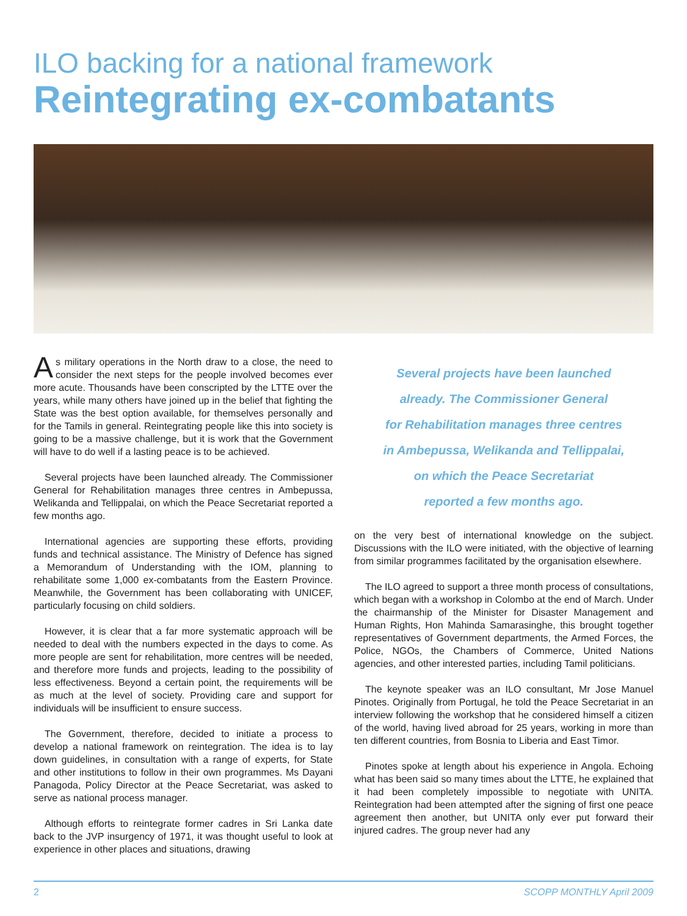ILO backing for a national framework
Reintegrating ex-combatants
As military operations in the North draw to a close, the need to consider the next steps for the people involved becomes ever more acute. Thousands have been conscripted by the LTTE over the years, while many others have joined up in the belief that fighting the State was the best option available, for themselves personally and for the Tamils in general. Reintegrating people like this into society is going to be a massive challenge, but it is work that the Government will have to do well if a lasting peace is to be achieved.
Several projects have been launched already. The Commissioner General for Rehabilitation manages three centres in Ambepussa, Welikanda and Tellippalai, on which the Peace Secretariat reported a few months ago.
International agencies are supporting these efforts, providing funds and technical assistance. The Ministry of Defence has signed a Memorandum of Understanding with the IOM, planning to rehabilitate some 1,000 ex-combatants from the Eastern Province. Meanwhile, the Government has been collaborating with UNICEF, particularly focusing on child soldiers.
However, it is clear that a far more systematic approach will be needed to deal with the numbers expected in the days to come. As more people are sent for rehabilitation, more centres will be needed, and therefore more funds and projects, leading to the possibility of less effectiveness. Beyond a certain point, the requirements will be as much at the level of society. Providing care and support for individuals will be insufficient to ensure success.
The Government, therefore, decided to initiate a process to develop a national framework on reintegration. The idea is to lay down guidelines, in consultation with a range of experts, for State and other institutions to follow in their own programmes. Ms Dayani Panagoda, Policy Director at the Peace Secretariat, was asked to serve as national process manager.
Although efforts to reintegrate former cadres in Sri Lanka date back to the JVP insurgency of 1971, it was thought useful to look at experience in other places and situations, drawing
Several projects have been launched
already. The Commissioner General
for Rehabilitation manages three centres
in Ambepussa, Welikanda and Tellippalai,
on which the Peace Secretariat
reported a few months ago.
on the very best of international knowledge on the subject. Discussions with the ILO were initiated, with the objective of learning from similar programmes facilitated by the organisation elsewhere.
The ILO agreed to support a three month process of consultations, which began with a workshop in Colombo at the end of March. Under the chairmanship of the Minister for Disaster Management and Human Rights, Hon Mahinda Samarasinghe, this brought together representatives of Government departments, the Armed Forces, the Police, NGOs, the Chambers of Commerce, United Nations agencies, and other interested parties, including Tamil politicians.
The keynote speaker was an ILO consultant, Mr Jose Manuel Pinotes. Originally from Portugal, he told the Peace Secretariat in an interview following the workshop that he considered himself a citizen of the world, having lived abroad for 25 years, working in more than ten different countries, from Bosnia to Liberia and East Timor.
Pinotes spoke at length about his experience in Angola. Echoing what has been said so many times about the LTTE, he explained that it had been completely impossible to negotiate with UNITA. Reintegration had been attempted after the signing of first one peace agreement then another, but UNITA only ever put forward their injured cadres. The group never had any
2 SCOPP MONTHLY April 2009